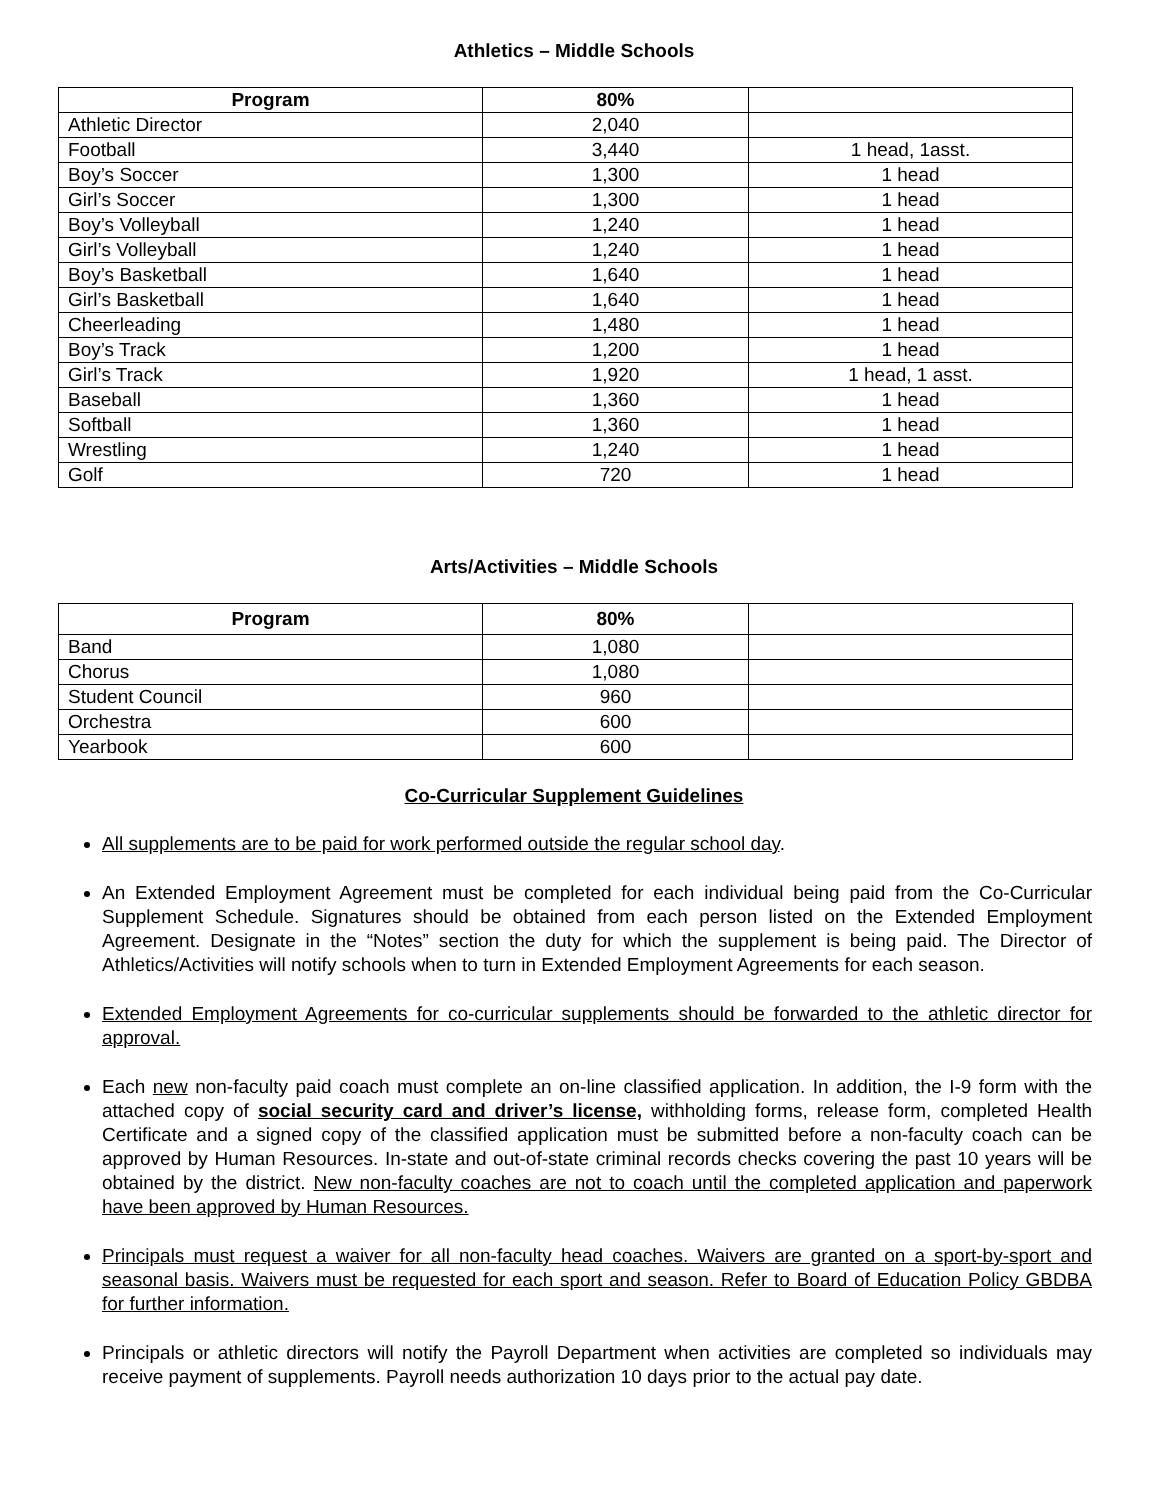Athletics – Middle Schools
| Program | 80% | |
| --- | --- | --- |
| Athletic Director | 2,040 | |
| Football | 3,440 | 1 head, 1asst. |
| Boy’s Soccer | 1,300 | 1 head |
| Girl’s Soccer | 1,300 | 1 head |
| Boy’s Volleyball | 1,240 | 1 head |
| Girl’s Volleyball | 1,240 | 1 head |
| Boy’s Basketball | 1,640 | 1 head |
| Girl’s Basketball | 1,640 | 1 head |
| Cheerleading | 1,480 | 1 head |
| Boy’s Track | 1,200 | 1 head |
| Girl’s Track | 1,920 | 1 head, 1 asst. |
| Baseball | 1,360 | 1 head |
| Softball | 1,360 | 1 head |
| Wrestling | 1,240 | 1 head |
| Golf | 720 | 1 head |
Arts/Activities – Middle Schools
| Program | 80% | |
| --- | --- | --- |
| Band | 1,080 | |
| Chorus | 1,080 | |
| Student Council | 960 | |
| Orchestra | 600 | |
| Yearbook | 600 | |
Co-Curricular Supplement Guidelines
All supplements are to be paid for work performed outside the regular school day.
An Extended Employment Agreement must be completed for each individual being paid from the Co-Curricular Supplement Schedule. Signatures should be obtained from each person listed on the Extended Employment Agreement. Designate in the “Notes” section the duty for which the supplement is being paid. The Director of Athletics/Activities will notify schools when to turn in Extended Employment Agreements for each season.
Extended Employment Agreements for co-curricular supplements should be forwarded to the athletic director for approval.
Each new non-faculty paid coach must complete an on-line classified application. In addition, the I-9 form with the attached copy of social security card and driver’s license, withholding forms, release form, completed Health Certificate and a signed copy of the classified application must be submitted before a non-faculty coach can be approved by Human Resources. In-state and out-of-state criminal records checks covering the past 10 years will be obtained by the district. New non-faculty coaches are not to coach until the completed application and paperwork have been approved by Human Resources.
Principals must request a waiver for all non-faculty head coaches. Waivers are granted on a sport-by-sport and seasonal basis. Waivers must be requested for each sport and season. Refer to Board of Education Policy GBDBA for further information.
Principals or athletic directors will notify the Payroll Department when activities are completed so individuals may receive payment of supplements. Payroll needs authorization 10 days prior to the actual pay date.